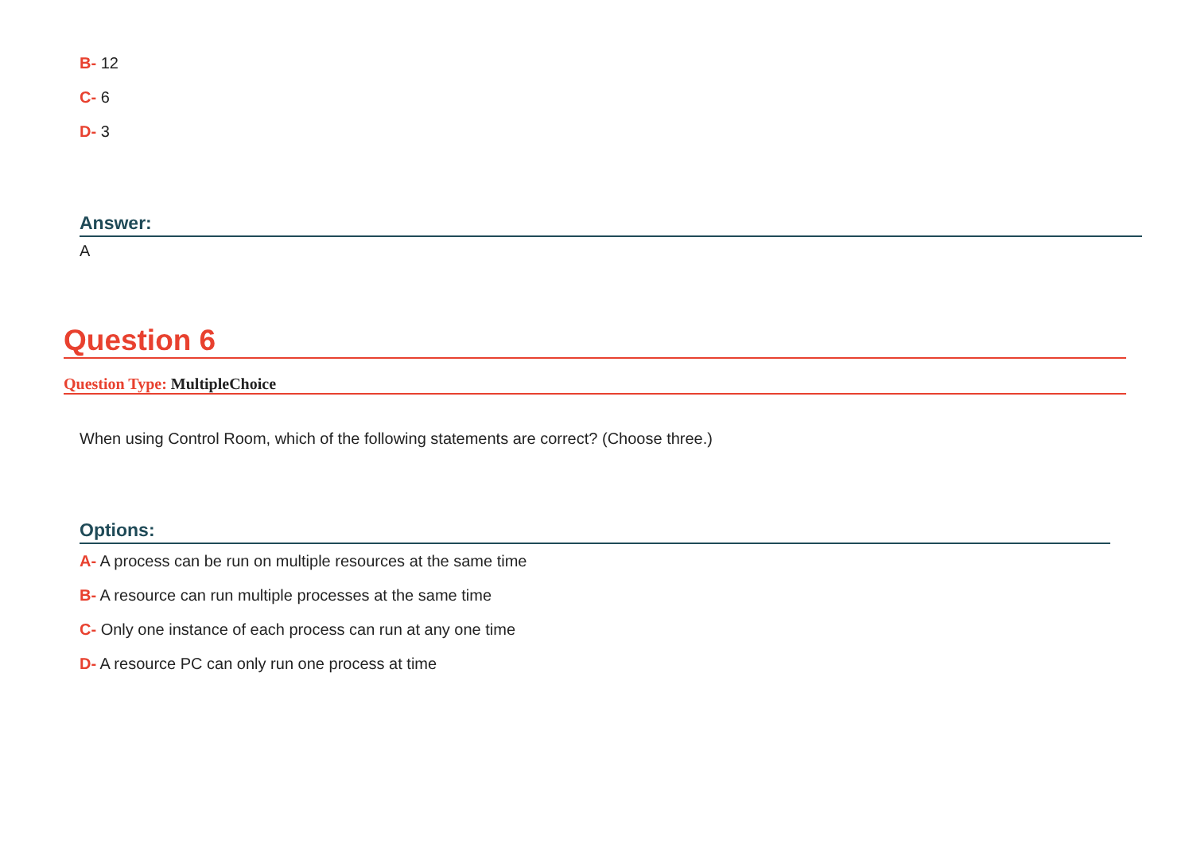B- 12
C- 6
D- 3
Answer:
A
Question 6
Question Type: MultipleChoice
When using Control Room, which of the following statements are correct? (Choose three.)
Options:
A- A process can be run on multiple resources at the same time
B- A resource can run multiple processes at the same time
C- Only one instance of each process can run at any one time
D- A resource PC can only run one process at time